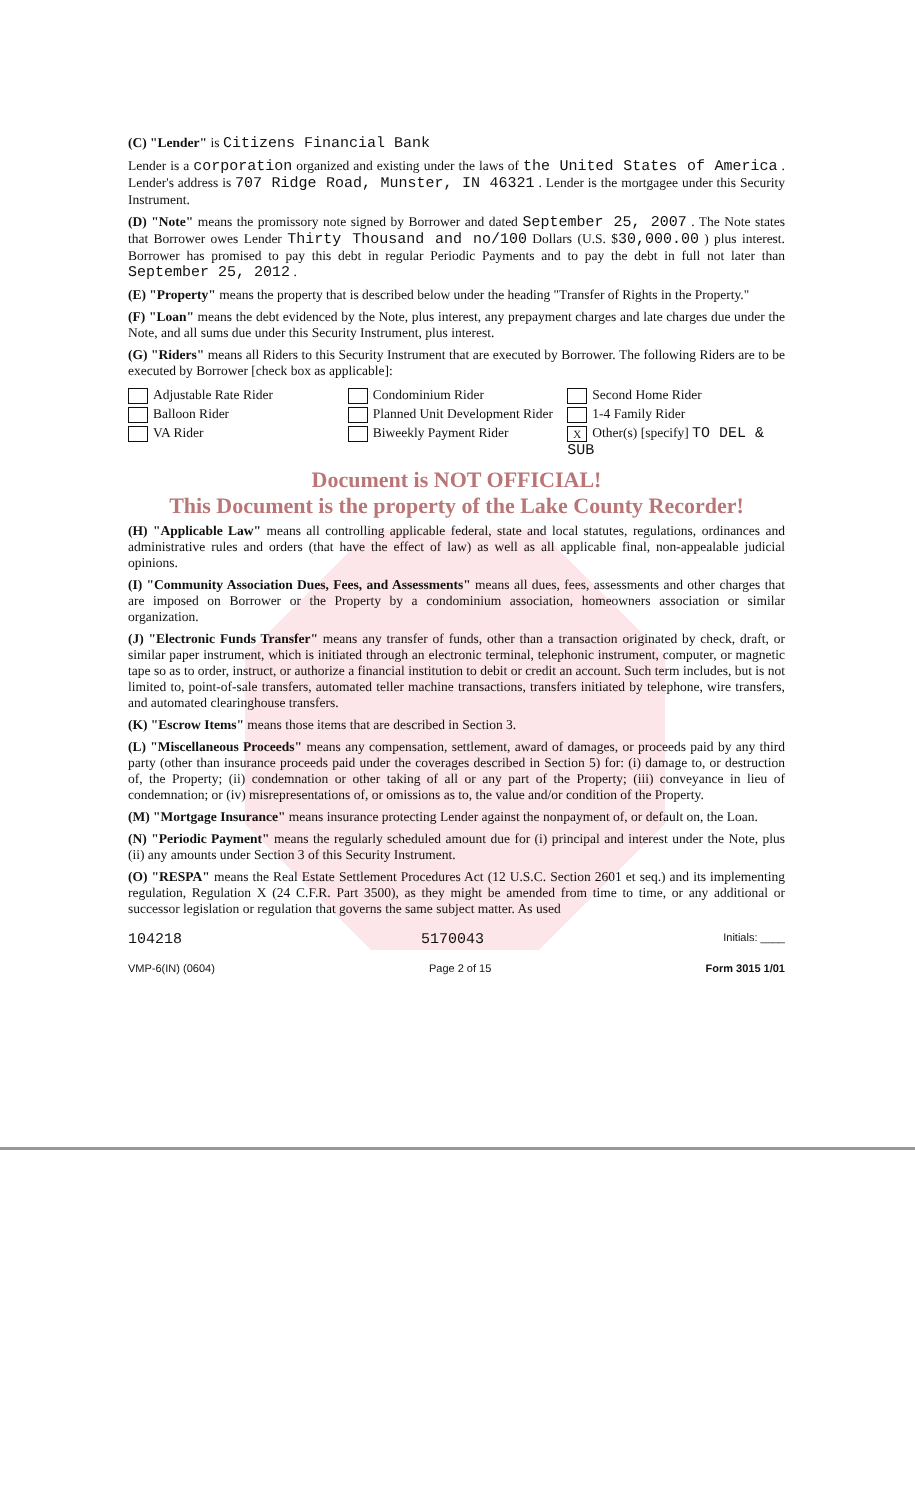(C) "Lender" is Citizens Financial Bank
Lender is a corporation organized and existing under the laws of the United States of America . Lender's address is 707 Ridge Road, Munster, IN 46321 . Lender is the mortgagee under this Security Instrument.
(D) "Note" means the promissory note signed by Borrower and dated September 25, 2007 . The Note states that Borrower owes Lender Thirty Thousand and no/100 Dollars (U.S. $30,000.00 ) plus interest. Borrower has promised to pay this debt in regular Periodic Payments and to pay the debt in full not later than September 25, 2012 .
(E) "Property" means the property that is described below under the heading "Transfer of Rights in the Property."
(F) "Loan" means the debt evidenced by the Note, plus interest, any prepayment charges and late charges due under the Note, and all sums due under this Security Instrument, plus interest.
(G) "Riders" means all Riders to this Security Instrument that are executed by Borrower. The following Riders are to be executed by Borrower [check box as applicable]:
Adjustable Rate Rider
Condominium Rider
Second Home Rider
Balloon Rider
Planned Unit Development Rider
1-4 Family Rider
VA Rider
Biweekly Payment Rider
X Other(s) [specify] TO DEL & SUB
Document is NOT OFFICIAL!
This Document is the property of the Lake County Recorder!
(H) "Applicable Law" means all controlling applicable federal, state and local statutes, regulations, ordinances and administrative rules and orders (that have the effect of law) as well as all applicable final, non-appealable judicial opinions.
(I) "Community Association Dues, Fees, and Assessments" means all dues, fees, assessments and other charges that are imposed on Borrower or the Property by a condominium association, homeowners association or similar organization.
(J) "Electronic Funds Transfer" means any transfer of funds, other than a transaction originated by check, draft, or similar paper instrument, which is initiated through an electronic terminal, telephonic instrument, computer, or magnetic tape so as to order, instruct, or authorize a financial institution to debit or credit an account. Such term includes, but is not limited to, point-of-sale transfers, automated teller machine transactions, transfers initiated by telephone, wire transfers, and automated clearinghouse transfers.
(K) "Escrow Items" means those items that are described in Section 3.
(L) "Miscellaneous Proceeds" means any compensation, settlement, award of damages, or proceeds paid by any third party (other than insurance proceeds paid under the coverages described in Section 5) for: (i) damage to, or destruction of, the Property; (ii) condemnation or other taking of all or any part of the Property; (iii) conveyance in lieu of condemnation; or (iv) misrepresentations of, or omissions as to, the value and/or condition of the Property.
(M) "Mortgage Insurance" means insurance protecting Lender against the nonpayment of, or default on, the Loan.
(N) "Periodic Payment" means the regularly scheduled amount due for (i) principal and interest under the Note, plus (ii) any amounts under Section 3 of this Security Instrument.
(O) "RESPA" means the Real Estate Settlement Procedures Act (12 U.S.C. Section 2601 et seq.) and its implementing regulation, Regulation X (24 C.F.R. Part 3500), as they might be amended from time to time, or any additional or successor legislation or regulation that governs the same subject matter. As used
104218 5170043 Initials: ____
VMP-6(IN) (0604) Page 2 of 15 Form 3015 1/01